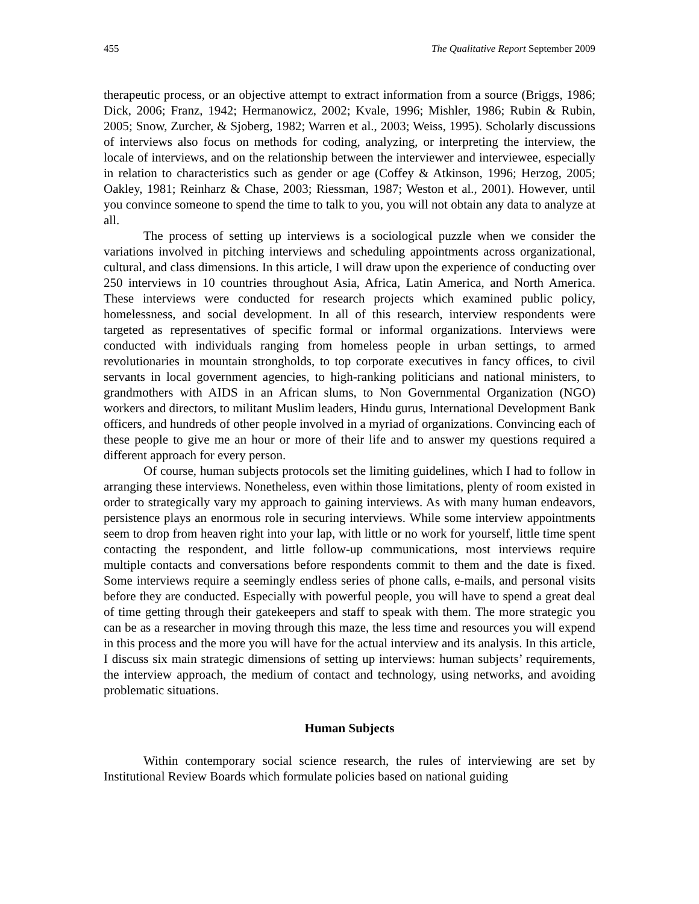455 The Qualitative Report September 2009
therapeutic process, or an objective attempt to extract information from a source (Briggs, 1986; Dick, 2006; Franz, 1942; Hermanowicz, 2002; Kvale, 1996; Mishler, 1986; Rubin & Rubin, 2005; Snow, Zurcher, & Sjoberg, 1982; Warren et al., 2003; Weiss, 1995). Scholarly discussions of interviews also focus on methods for coding, analyzing, or interpreting the interview, the locale of interviews, and on the relationship between the interviewer and interviewee, especially in relation to characteristics such as gender or age (Coffey & Atkinson, 1996; Herzog, 2005; Oakley, 1981; Reinharz & Chase, 2003; Riessman, 1987; Weston et al., 2001). However, until you convince someone to spend the time to talk to you, you will not obtain any data to analyze at all.
The process of setting up interviews is a sociological puzzle when we consider the variations involved in pitching interviews and scheduling appointments across organizational, cultural, and class dimensions. In this article, I will draw upon the experience of conducting over 250 interviews in 10 countries throughout Asia, Africa, Latin America, and North America. These interviews were conducted for research projects which examined public policy, homelessness, and social development. In all of this research, interview respondents were targeted as representatives of specific formal or informal organizations. Interviews were conducted with individuals ranging from homeless people in urban settings, to armed revolutionaries in mountain strongholds, to top corporate executives in fancy offices, to civil servants in local government agencies, to high-ranking politicians and national ministers, to grandmothers with AIDS in an African slums, to Non Governmental Organization (NGO) workers and directors, to militant Muslim leaders, Hindu gurus, International Development Bank officers, and hundreds of other people involved in a myriad of organizations. Convincing each of these people to give me an hour or more of their life and to answer my questions required a different approach for every person.
Of course, human subjects protocols set the limiting guidelines, which I had to follow in arranging these interviews. Nonetheless, even within those limitations, plenty of room existed in order to strategically vary my approach to gaining interviews. As with many human endeavors, persistence plays an enormous role in securing interviews. While some interview appointments seem to drop from heaven right into your lap, with little or no work for yourself, little time spent contacting the respondent, and little follow-up communications, most interviews require multiple contacts and conversations before respondents commit to them and the date is fixed. Some interviews require a seemingly endless series of phone calls, e-mails, and personal visits before they are conducted. Especially with powerful people, you will have to spend a great deal of time getting through their gatekeepers and staff to speak with them. The more strategic you can be as a researcher in moving through this maze, the less time and resources you will expend in this process and the more you will have for the actual interview and its analysis. In this article, I discuss six main strategic dimensions of setting up interviews: human subjects’ requirements, the interview approach, the medium of contact and technology, using networks, and avoiding problematic situations.
Human Subjects
Within contemporary social science research, the rules of interviewing are set by Institutional Review Boards which formulate policies based on national guiding